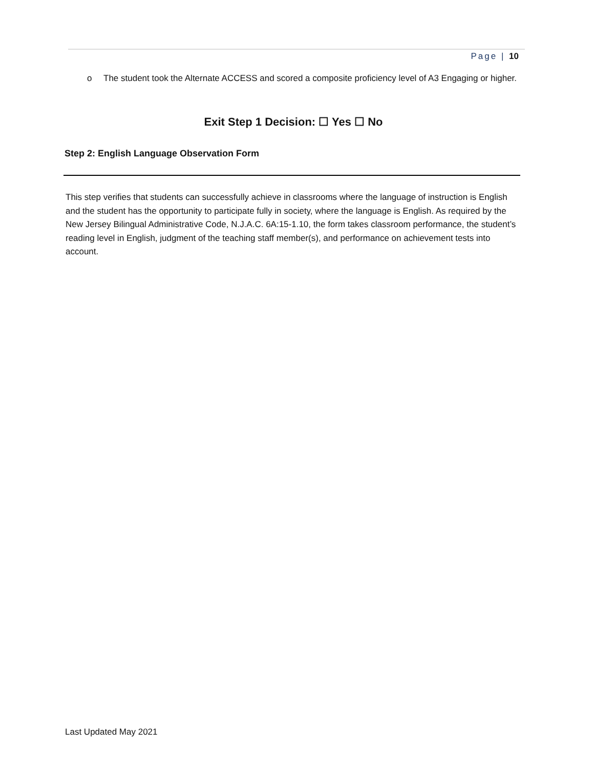Page | 10
o The student took the Alternate ACCESS and scored a composite proficiency level of A3 Engaging or higher.
Exit Step 1 Decision: ☐ Yes ☐ No
Step 2: English Language Observation Form
This step verifies that students can successfully achieve in classrooms where the language of instruction is English and the student has the opportunity to participate fully in society, where the language is English. As required by the New Jersey Bilingual Administrative Code, N.J.A.C. 6A:15-1.10, the form takes classroom performance, the student’s reading level in English, judgment of the teaching staff member(s), and performance on achievement tests into account.
Last Updated May 2021